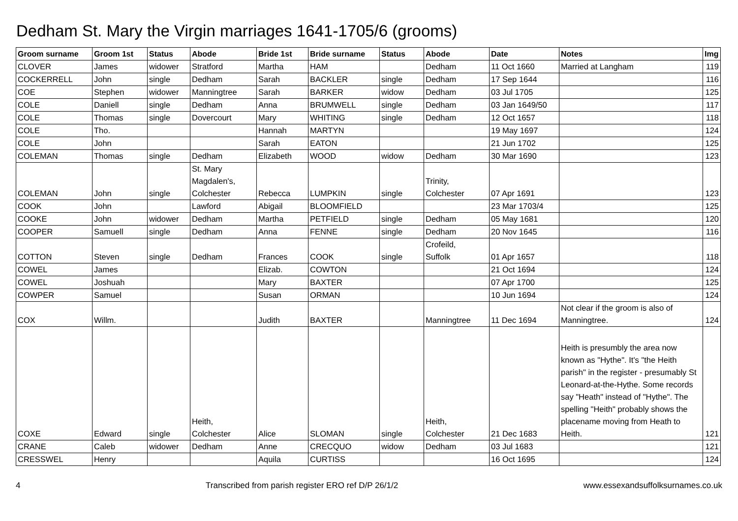Dedham St. Mary the Virgin marriages 1641-1705/6 (grooms)
| Groom surname | Groom 1st | Status | Abode | Bride 1st | Bride surname | Status | Abode | Date | Notes | Img |
| --- | --- | --- | --- | --- | --- | --- | --- | --- | --- | --- |
| CLOVER | James | widower | Stratford | Martha | HAM | | Dedham | 11 Oct 1660 | Married at Langham | 119 |
| COCKERRELL | John | single | Dedham | Sarah | BACKLER | single | Dedham | 17 Sep 1644 | | 116 |
| COE | Stephen | widower | Manningtree | Sarah | BARKER | widow | Dedham | 03 Jul 1705 | | 125 |
| COLE | Daniell | single | Dedham | Anna | BRUMWELL | single | Dedham | 03 Jan 1649/50 | | 117 |
| COLE | Thomas | single | Dovercourt | Mary | WHITING | single | Dedham | 12 Oct 1657 | | 118 |
| COLE | Tho. | | | Hannah | MARTYN | | | 19 May 1697 | | 124 |
| COLE | John | | | Sarah | EATON | | | 21 Jun 1702 | | 125 |
| COLEMAN | Thomas | single | Dedham | Elizabeth | WOOD | widow | Dedham | 30 Mar 1690 | | 123 |
| COLEMAN | John | single | St. Mary Magdalen's, Colchester | Rebecca | LUMPKIN | single | Trinity, Colchester | 07 Apr 1691 | | 123 |
| COOK | John | | Lawford | Abigail | BLOOMFIELD | | | 23 Mar 1703/4 | | 125 |
| COOKE | John | widower | Dedham | Martha | PETFIELD | single | Dedham | 05 May 1681 | | 120 |
| COOPER | Samuell | single | Dedham | Anna | FENNE | single | Dedham | 20 Nov 1645 | | 116 |
| COTTON | Steven | single | Dedham | Frances | COOK | single | Crofeild, Suffolk | 01 Apr 1657 | | 118 |
| COWEL | James | | | Elizab. | COWTON | | | 21 Oct 1694 | | 124 |
| COWEL | Joshuah | | | Mary | BAXTER | | | 07 Apr 1700 | | 125 |
| COWPER | Samuel | | | Susan | ORMAN | | | 10 Jun 1694 | | 124 |
| COX | Willm. | | | Judith | BAXTER | | Manningtree | 11 Dec 1694 | Not clear if the groom is also of Manningtree. | 124 |
| COXE | Edward | single | Heith, Colchester | Alice | SLOMAN | single | Heith, Colchester | 21 Dec 1683 | Heith is presumbly the area now known as "Hythe". It's "the Heith parish" in the register - presumably St Leonard-at-the-Hythe. Some records say "Heath" instead of "Hythe". The spelling "Heith" probably shows the placename moving from Heath to Heith. | 121 |
| CRANE | Caleb | widower | Dedham | Anne | CRECQUO | widow | Dedham | 03 Jul 1683 | | 121 |
| CRESSWEL | Henry | | | Aquila | CURTISS | | | 16 Oct 1695 | | 124 |
4 Transcribed from parish register ERO ref D/P 26/1/2 www.essexandsuffolksurnames.co.uk